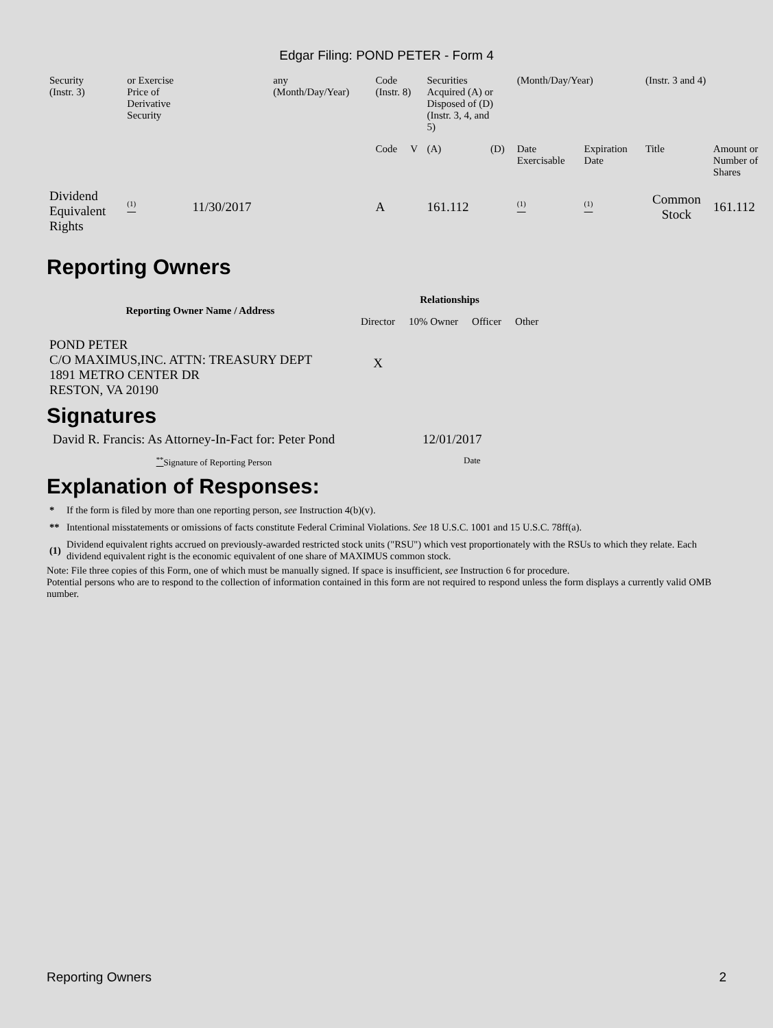Edgar Filing: POND PETER - Form 4
| Security (Instr. 3) | or Exercise Price of Derivative Security | | any (Month/Day/Year) | Code (Instr. 8) | | Securities Acquired (A) or Disposed of (D) (Instr. 3, 4, and 5) | | (Month/Day/Year) | | (Instr. 3 and 4) | |
| | | | | Code | V | (A) | (D) | Date Exercisable | Expiration Date | Title | Amount or Number of Shares |
| Dividend Equivalent Rights | <sup>(1)</sup> | 11/30/2017 | | A | | 161.112 | | <sup>(1)</sup> | <sup>(1)</sup> | Common Stock | 161.112 |
Reporting Owners
| Reporting Owner Name / Address | Relationships | | | |
| --- | --- | --- | --- | --- |
| | Director | 10% Owner | Officer | Other |
| POND PETER C/O MAXIMUS,INC. ATTN: TREASURY DEPT 1891 METRO CENTER DR RESTON, VA 20190 | X | | | |
Signatures
| David R. Francis: As Attorney-In-Fact for: Peter Pond | 12/01/2017 |
| <sup>**</sup> Signature of Reporting Person | Date |
Explanation of Responses:
| * | If the form is filed by more than one reporting person, see Instruction 4(b)(v). |
| ** | Intentional misstatements or omissions of facts constitute Federal Criminal Violations. See 18 U.S.C. 1001 and 15 U.S.C. 78ff(a). |
| (1) | Dividend equivalent rights accrued on previously-awarded restricted stock units ("RSU") which vest proportionately with the RSUs to which they relate. Each dividend equivalent right is the economic equivalent of one share of MAXIMUS common stock. |
Note: File three copies of this Form, one of which must be manually signed. If space is insufficient, see Instruction 6 for procedure.
Potential persons who are to respond to the collection of information contained in this form are not required to respond unless the form displays a currently valid OMB number.
Reporting Owners 2